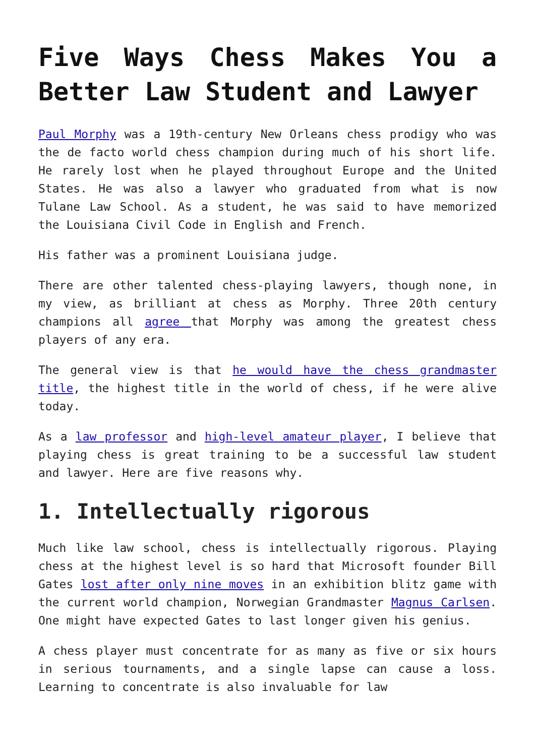Five Ways Chess Makes You a Better Law Student and Lawyer
Paul Morphy was a 19th-century New Orleans chess prodigy who was the de facto world chess champion during much of his short life. He rarely lost when he played throughout Europe and the United States. He was also a lawyer who graduated from what is now Tulane Law School. As a student, he was said to have memorized the Louisiana Civil Code in English and French.
His father was a prominent Louisiana judge.
There are other talented chess-playing lawyers, though none, in my view, as brilliant at chess as Morphy. Three 20th century champions all agree that Morphy was among the greatest chess players of any era.
The general view is that he would have the chess grandmaster title, the highest title in the world of chess, if he were alive today.
As a law professor and high-level amateur player, I believe that playing chess is great training to be a successful law student and lawyer. Here are five reasons why.
1. Intellectually rigorous
Much like law school, chess is intellectually rigorous. Playing chess at the highest level is so hard that Microsoft founder Bill Gates lost after only nine moves in an exhibition blitz game with the current world champion, Norwegian Grandmaster Magnus Carlsen. One might have expected Gates to last longer given his genius.
A chess player must concentrate for as many as five or six hours in serious tournaments, and a single lapse can cause a loss. Learning to concentrate is also invaluable for law